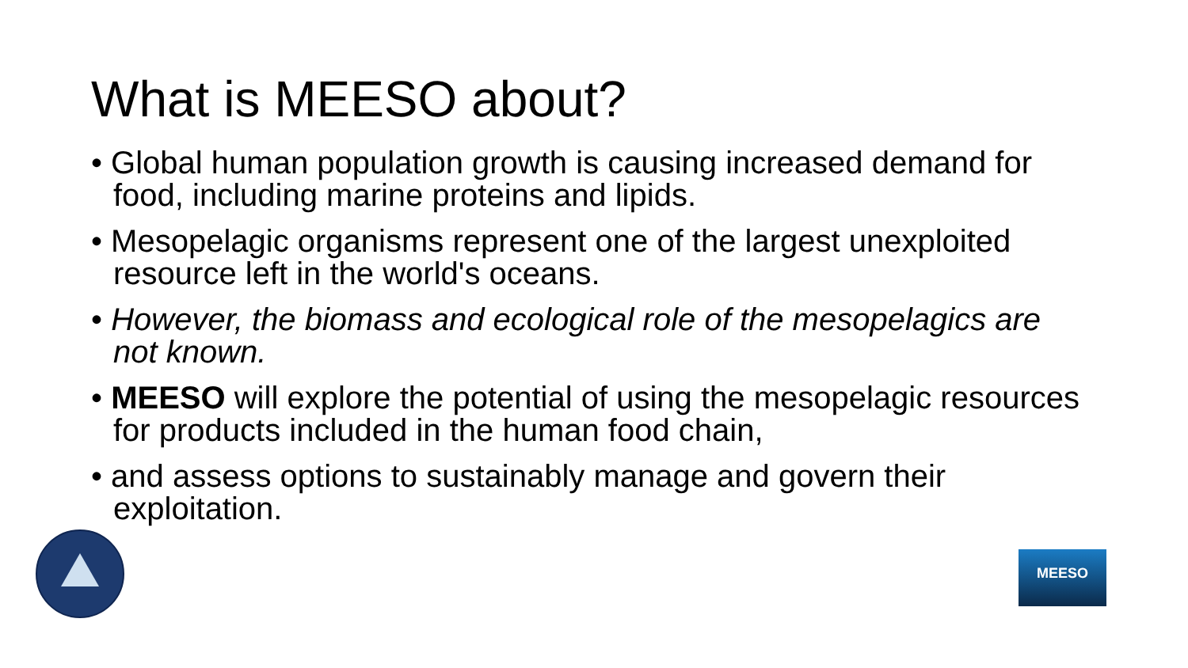What is MEESO about?
• Global human population growth is causing increased demand for food, including marine proteins and lipids.
• Mesopelagic organisms represent one of the largest unexploited resource left in the world's oceans.
• However, the biomass and ecological role of the mesopelagics are not known.
• MEESO will explore the potential of using the mesopelagic resources for products included in the human food chain,
• and assess options to sustainably manage and govern their exploitation.
MEESO